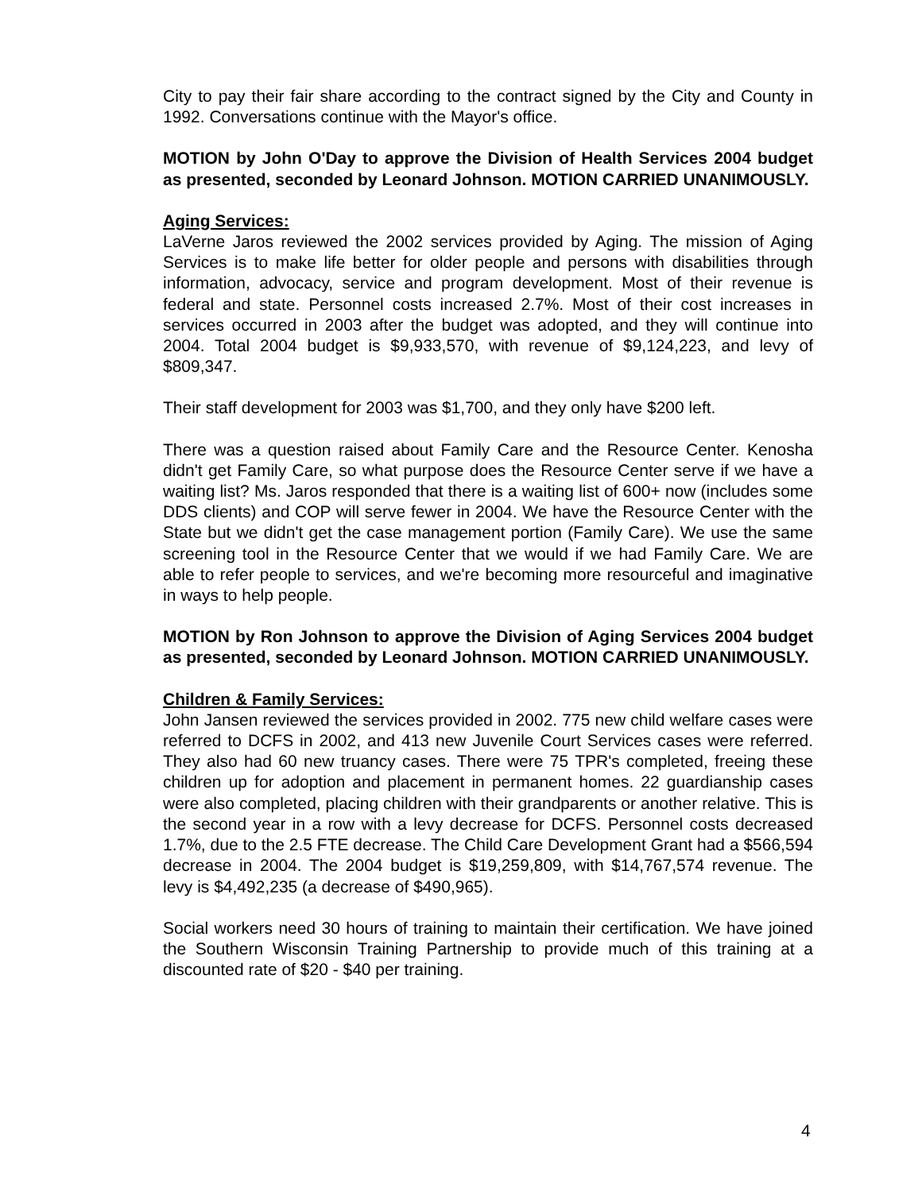City to pay their fair share according to the contract signed by the City and County in 1992. Conversations continue with the Mayor's office.
MOTION by John O'Day to approve the Division of Health Services 2004 budget as presented, seconded by Leonard Johnson. MOTION CARRIED UNANIMOUSLY.
Aging Services:
LaVerne Jaros reviewed the 2002 services provided by Aging. The mission of Aging Services is to make life better for older people and persons with disabilities through information, advocacy, service and program development. Most of their revenue is federal and state. Personnel costs increased 2.7%. Most of their cost increases in services occurred in 2003 after the budget was adopted, and they will continue into 2004. Total 2004 budget is $9,933,570, with revenue of $9,124,223, and levy of $809,347.
Their staff development for 2003 was $1,700, and they only have $200 left.
There was a question raised about Family Care and the Resource Center. Kenosha didn't get Family Care, so what purpose does the Resource Center serve if we have a waiting list? Ms. Jaros responded that there is a waiting list of 600+ now (includes some DDS clients) and COP will serve fewer in 2004. We have the Resource Center with the State but we didn't get the case management portion (Family Care). We use the same screening tool in the Resource Center that we would if we had Family Care. We are able to refer people to services, and we're becoming more resourceful and imaginative in ways to help people.
MOTION by Ron Johnson to approve the Division of Aging Services 2004 budget as presented, seconded by Leonard Johnson. MOTION CARRIED UNANIMOUSLY.
Children & Family Services:
John Jansen reviewed the services provided in 2002. 775 new child welfare cases were referred to DCFS in 2002, and 413 new Juvenile Court Services cases were referred. They also had 60 new truancy cases. There were 75 TPR's completed, freeing these children up for adoption and placement in permanent homes. 22 guardianship cases were also completed, placing children with their grandparents or another relative. This is the second year in a row with a levy decrease for DCFS. Personnel costs decreased 1.7%, due to the 2.5 FTE decrease. The Child Care Development Grant had a $566,594 decrease in 2004. The 2004 budget is $19,259,809, with $14,767,574 revenue. The levy is $4,492,235 (a decrease of $490,965).
Social workers need 30 hours of training to maintain their certification. We have joined the Southern Wisconsin Training Partnership to provide much of this training at a discounted rate of $20 - $40 per training.
4